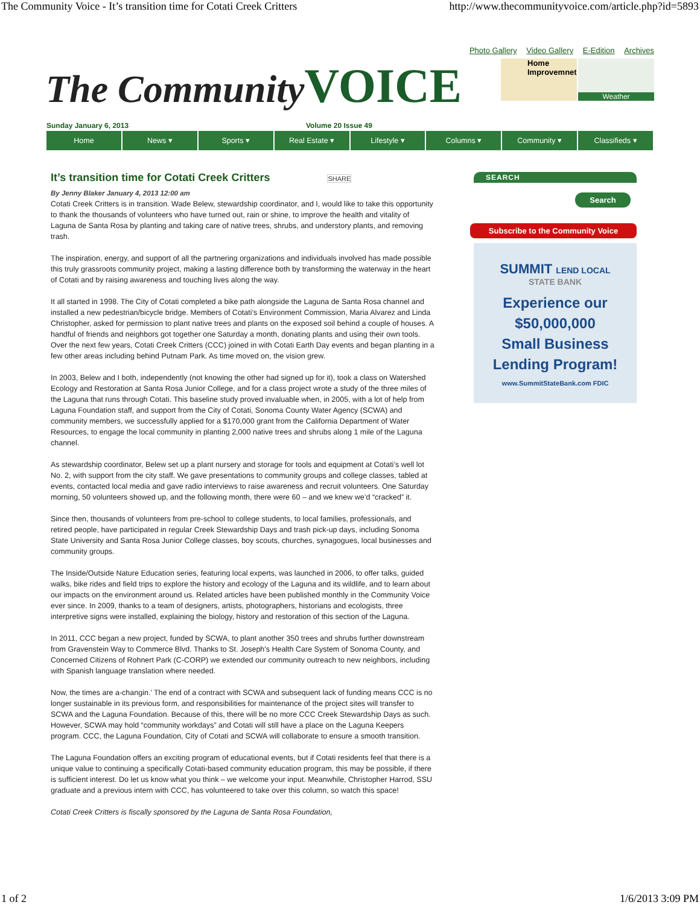The Community Voice - It’s transition time for Cotati Creek Critters http://www.thecommunityvoice.com/article.php?id=5893
Photo Gallery Video Gallery E-Edition Archives
The Community VOICE
Home Improvemnet Weather
Sunday January 6, 2013 Volume 20 Issue 49
Home News ▾ Sports ▾ Real Estate ▾ Lifestyle ▾ Columns ▾ Community ▾ Classifieds ▾
It’s transition time for Cotati Creek Critters SHARE
By Jenny Blaker January 4, 2013 12:00 am
Cotati Creek Critters is in transition. Wade Belew, stewardship coordinator, and I, would like to take this opportunity to thank the thousands of volunteers who have turned out, rain or shine, to improve the health and vitality of Laguna de Santa Rosa by planting and taking care of native trees, shrubs, and understory plants, and removing trash.
The inspiration, energy, and support of all the partnering organizations and individuals involved has made possible this truly grassroots community project, making a lasting difference both by transforming the waterway in the heart of Cotati and by raising awareness and touching lives along the way.
It all started in 1998. The City of Cotati completed a bike path alongside the Laguna de Santa Rosa channel and installed a new pedestrian/bicycle bridge. Members of Cotati’s Environment Commission, Maria Alvarez and Linda Christopher, asked for permission to plant native trees and plants on the exposed soil behind a couple of houses. A handful of friends and neighbors got together one Saturday a month, donating plants and using their own tools. Over the next few years, Cotati Creek Critters (CCC) joined in with Cotati Earth Day events and began planting in a few other areas including behind Putnam Park. As time moved on, the vision grew.
In 2003, Belew and I both, independently (not knowing the other had signed up for it), took a class on Watershed Ecology and Restoration at Santa Rosa Junior College, and for a class project wrote a study of the three miles of the Laguna that runs through Cotati. This baseline study proved invaluable when, in 2005, with a lot of help from Laguna Foundation staff, and support from the City of Cotati, Sonoma County Water Agency (SCWA) and community members, we successfully applied for a $170,000 grant from the California Department of Water Resources, to engage the local community in planting 2,000 native trees and shrubs along 1 mile of the Laguna channel.
As stewardship coordinator, Belew set up a plant nursery and storage for tools and equipment at Cotati’s well lot No. 2, with support from the city staff. We gave presentations to community groups and college classes, tabled at events, contacted local media and gave radio interviews to raise awareness and recruit volunteers. One Saturday morning, 50 volunteers showed up, and the following month, there were 60 – and we knew we’d “cracked” it.
Since then, thousands of volunteers from pre-school to college students, to local families, professionals, and retired people, have participated in regular Creek Stewardship Days and trash pick-up days, including Sonoma State University and Santa Rosa Junior College classes, boy scouts, churches, synagogues, local businesses and community groups.
The Inside/Outside Nature Education series, featuring local experts, was launched in 2006, to offer talks, guided walks, bike rides and field trips to explore the history and ecology of the Laguna and its wildlife, and to learn about our impacts on the environment around us. Related articles have been published monthly in the Community Voice ever since. In 2009, thanks to a team of designers, artists, photographers, historians and ecologists, three interpretive signs were installed, explaining the biology, history and restoration of this section of the Laguna.
In 2011, CCC began a new project, funded by SCWA, to plant another 350 trees and shrubs further downstream from Gravenstein Way to Commerce Blvd. Thanks to St. Joseph's Health Care System of Sonoma County, and Concerned Citizens of Rohnert Park (C-CORP) we extended our community outreach to new neighbors, including with Spanish language translation where needed.
Now, the times are a-changin.’ The end of a contract with SCWA and subsequent lack of funding means CCC is no longer sustainable in its previous form, and responsibilities for maintenance of the project sites will transfer to SCWA and the Laguna Foundation. Because of this, there will be no more CCC Creek Stewardship Days as such. However, SCWA may hold “community workdays” and Cotati will still have a place on the Laguna Keepers program. CCC, the Laguna Foundation, City of Cotati and SCWA will collaborate to ensure a smooth transition.
The Laguna Foundation offers an exciting program of educational events, but if Cotati residents feel that there is a unique value to continuing a specifically Cotati-based community education program, this may be possible, if there is sufficient interest. Do let us know what you think – we welcome your input. Meanwhile, Christopher Harrod, SSU graduate and a previous intern with CCC, has volunteered to take over this column, so watch this space!
Cotati Creek Critters is fiscally sponsored by the Laguna de Santa Rosa Foundation,
SEARCH
Search
Subscribe to the Community Voice
SUMMIT LEND LOCAL
STATE BANK
Experience our
$50,000,000
Small Business
Lending Program!
www.SummitStateBank.com FDIC
1 of 2 1/6/2013 3:09 PM